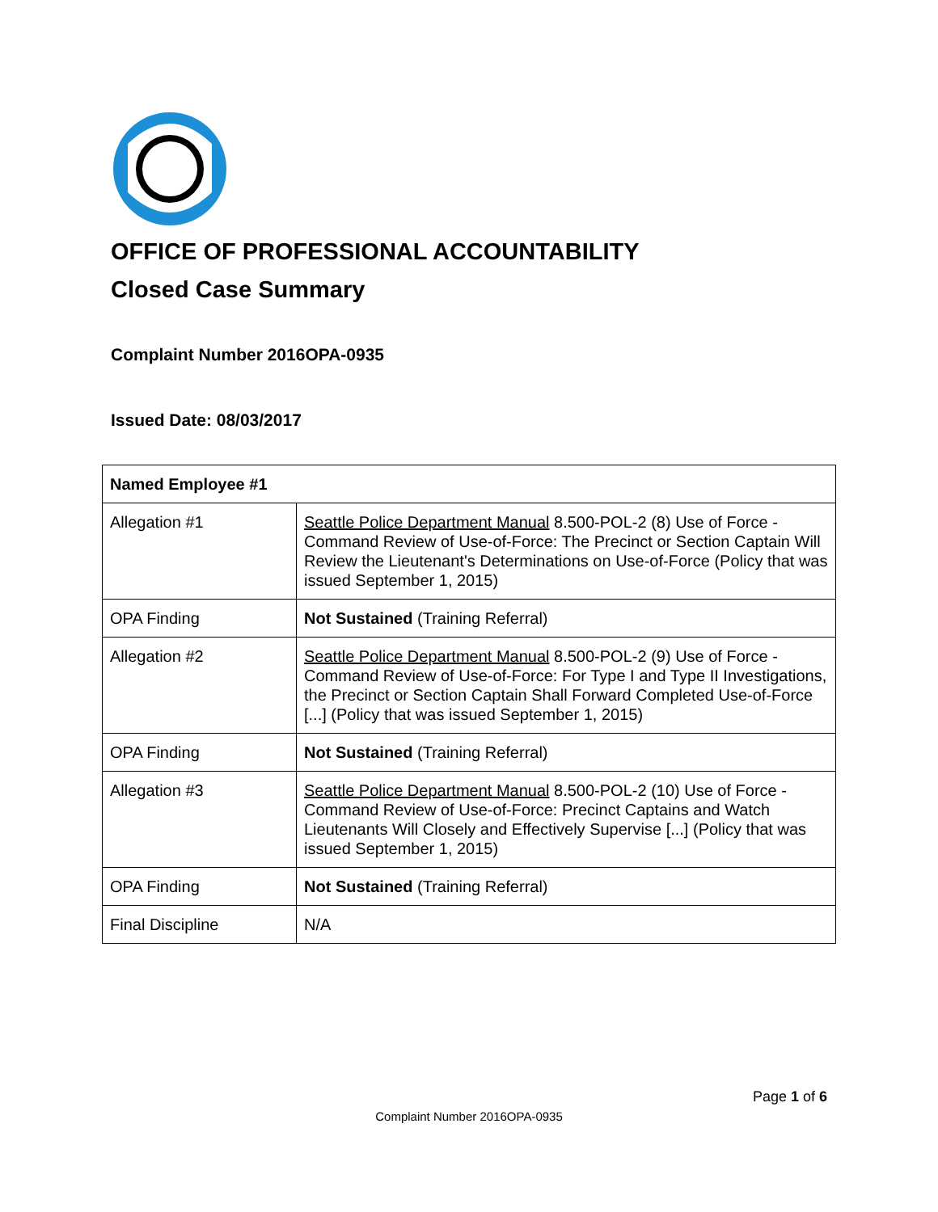OFFICE OF PROFESSIONAL ACCOUNTABILITY
Closed Case Summary
Complaint Number 2016OPA-0935
Issued Date: 08/03/2017
| Named Employee #1 | |
| --- | --- |
| Allegation #1 | Seattle Police Department Manual 8.500-POL-2 (8) Use of Force - Command Review of Use-of-Force: The Precinct or Section Captain Will Review the Lieutenant's Determinations on Use-of-Force (Policy that was issued September 1, 2015) |
| OPA Finding | Not Sustained (Training Referral) |
| Allegation #2 | Seattle Police Department Manual 8.500-POL-2 (9) Use of Force - Command Review of Use-of-Force: For Type I and Type II Investigations, the Precinct or Section Captain Shall Forward Completed Use-of-Force [...] (Policy that was issued September 1, 2015) |
| OPA Finding | Not Sustained (Training Referral) |
| Allegation #3 | Seattle Police Department Manual 8.500-POL-2 (10) Use of Force - Command Review of Use-of-Force: Precinct Captains and Watch Lieutenants Will Closely and Effectively Supervise [...] (Policy that was issued September 1, 2015) |
| OPA Finding | Not Sustained (Training Referral) |
| Final Discipline | N/A |
Page 1 of 6
Complaint Number 2016OPA-0935